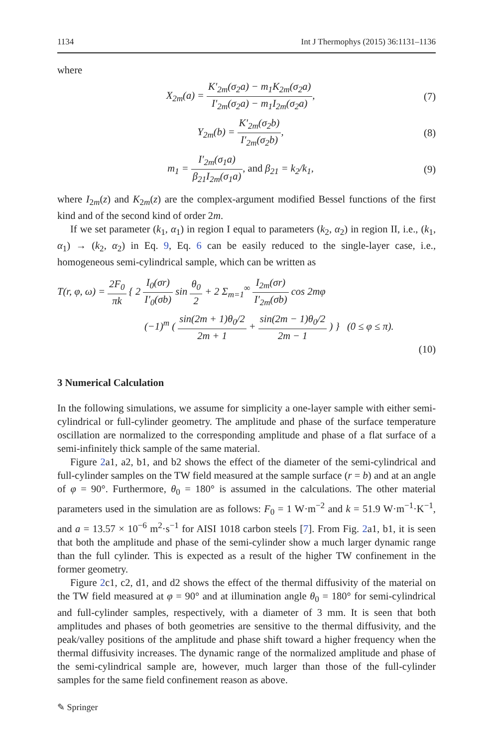1134 Int J Thermophys (2015) 36:1131–1136
where
X<sub>2m</sub>(a) = K′<sub>2m</sub>(σ<sub>2</sub>a) − m<sub>1</sub>K<sub>2m</sub>(σ<sub>2</sub>a) I′<sub>2m</sub>(σ<sub>2</sub>a) − m<sub>1</sub>I<sub>2m</sub>(σ<sub>2</sub>a), (7)
Y<sub>2m</sub>(b) = K′<sub>2m</sub>(σ<sub>2</sub>b) I′<sub>2m</sub>(σ<sub>2</sub>b), (8)
m<sub>1</sub> = I′<sub>2m</sub>(σ<sub>1</sub>a) β<sub>21</sub>I<sub>2m</sub>(σ<sub>1</sub>a), and β<sub>21</sub> = k<sub>2</sub>/k<sub>1</sub>, (9)
where I<sub>2m</sub>(z) and K<sub>2m</sub>(z) are the complex-argument modified Bessel functions of the first kind and of the second kind of order 2m.
If we set parameter (k<sub>1</sub>, α<sub>1</sub>) in region I equal to parameters (k<sub>2</sub>, α<sub>2</sub>) in region II, i.e., (k<sub>1</sub>, α<sub>1</sub>) → (k<sub>2</sub>, α<sub>2</sub>) in Eq. 9, Eq. 6 can be easily reduced to the single-layer case, i.e., homogeneous semi-cylindrical sample, which can be written as
T(r, φ, ω) = 2F<sub>0</sub> πk { 2 I<sub>0</sub>(σr) I′<sub>0</sub>(σb) sin θ<sub>0</sub> 2 + 2 Σ<sub>m=1</sub><sup>∞</sup> I<sub>2m</sub>(σr) I′<sub>2m</sub>(σb) cos 2mφ
(−1)<sup>m</sup> ( sin(2m + 1)θ<sub>0</sub>/2 2m + 1 + sin(2m − 1)θ<sub>0</sub>/2 2m − 1 ) } (0 ≤ φ ≤ π).
(10)
3 Numerical Calculation
In the following simulations, we assume for simplicity a one-layer sample with either semi-cylindrical or full-cylinder geometry. The amplitude and phase of the surface temperature oscillation are normalized to the corresponding amplitude and phase of a flat surface of a semi-infinitely thick sample of the same material.
Figure 2a1, a2, b1, and b2 shows the effect of the diameter of the semi-cylindrical and full-cylinder samples on the TW field measured at the sample surface (r = b) and at an angle of φ = 90°. Furthermore, θ<sub>0</sub> = 180° is assumed in the calculations. The other material parameters used in the simulation are as follows: F<sub>0</sub> = 1 W·m<sup>−2</sup> and k = 51.9 W·m<sup>−1</sup>·K<sup>−1</sup>, and a = 13.57 × 10<sup>−6</sup> m<sup>2</sup>·s<sup>−1</sup> for AISI 1018 carbon steels [7]. From Fig. 2a1, b1, it is seen that both the amplitude and phase of the semi-cylinder show a much larger dynamic range than the full cylinder. This is expected as a result of the higher TW confinement in the former geometry.
Figure 2c1, c2, d1, and d2 shows the effect of the thermal diffusivity of the material on the TW field measured at φ = 90° and at illumination angle θ<sub>0</sub> = 180° for semi-cylindrical and full-cylinder samples, respectively, with a diameter of 3 mm. It is seen that both amplitudes and phases of both geometries are sensitive to the thermal diffusivity, and the peak/valley positions of the amplitude and phase shift toward a higher frequency when the thermal diffusivity increases. The dynamic range of the normalized amplitude and phase of the semi-cylindrical sample are, however, much larger than those of the full-cylinder samples for the same field confinement reason as above.
✎ Springer